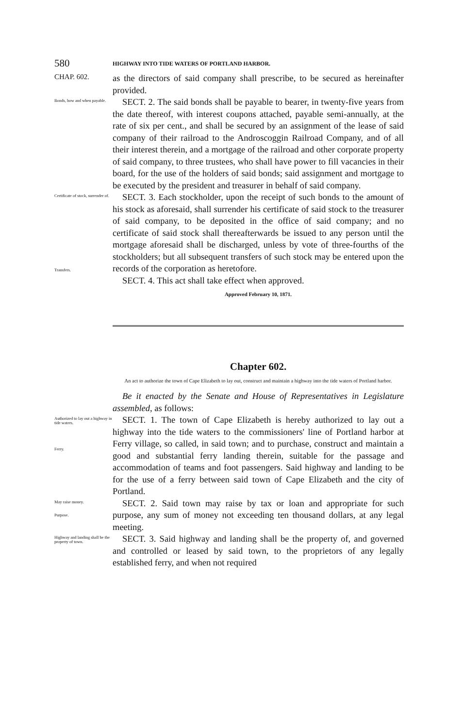580 HIGHWAY INTO TIDE WATERS OF PORTLAND HARBOR.
CHAP. 602.
as the directors of said company shall prescribe, to be secured as hereinafter provided.
Bonds, how and when payable.
SECT. 2. The said bonds shall be payable to bearer, in twenty-five years from the date thereof, with interest coupons attached, payable semi-annually, at the rate of six per cent., and shall be secured by an assignment of the lease of said company of their railroad to the Androscoggin Railroad Company, and of all their interest therein, and a mortgage of the railroad and other corporate property of said company, to three trustees, who shall have power to fill vacancies in their board, for the use of the holders of said bonds; said assignment and mortgage to be executed by the president and treasurer in behalf of said company.
Certificate of stock, surrender of.
Transfers.
SECT. 3. Each stockholder, upon the receipt of such bonds to the amount of his stock as aforesaid, shall surrender his certificate of said stock to the treasurer of said company, to be deposited in the office of said company; and no certificate of said stock shall thereafterwards be issued to any person until the mortgage aforesaid shall be discharged, unless by vote of three-fourths of the stockholders; but all subsequent transfers of such stock may be entered upon the records of the corporation as heretofore.
SECT. 4. This act shall take effect when approved.
Approved February 10, 1871.
Chapter 602.
An act to authorize the town of Cape Elizabeth to lay out, construct and maintain a highway into the tide waters of Portland harbor.
Be it enacted by the Senate and House of Representatives in Legislature assembled, as follows:
Authorized to lay out a highway in tide waters.
Ferry.
SECT. 1. The town of Cape Elizabeth is hereby authorized to lay out a highway into the tide waters to the commissioners' line of Portland harbor at Ferry village, so called, in said town; and to purchase, construct and maintain a good and substantial ferry landing therein, suitable for the passage and accommodation of teams and foot passengers. Said highway and landing to be for the use of a ferry between said town of Cape Elizabeth and the city of Portland.
May raise money.
Purpose.
SECT. 2. Said town may raise by tax or loan and appropriate for such purpose, any sum of money not exceeding ten thousand dollars, at any legal meeting.
Highway and landing shall be the property of town.
SECT. 3. Said highway and landing shall be the property of, and governed and controlled or leased by said town, to the proprietors of any legally established ferry, and when not required